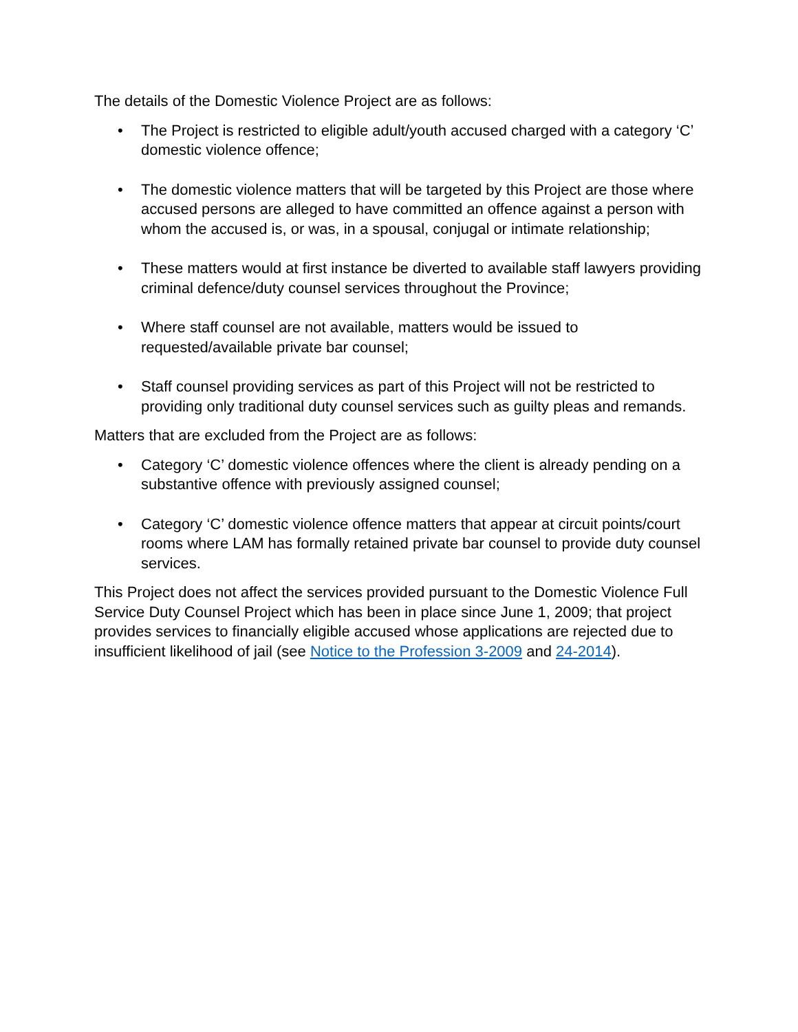The details of the Domestic Violence Project are as follows:
• The Project is restricted to eligible adult/youth accused charged with a category ‘C’ domestic violence offence;
• The domestic violence matters that will be targeted by this Project are those where accused persons are alleged to have committed an offence against a person with whom the accused is, or was, in a spousal, conjugal or intimate relationship;
• These matters would at first instance be diverted to available staff lawyers providing criminal defence/duty counsel services throughout the Province;
• Where staff counsel are not available, matters would be issued to requested/available private bar counsel;
• Staff counsel providing services as part of this Project will not be restricted to providing only traditional duty counsel services such as guilty pleas and remands.
Matters that are excluded from the Project are as follows:
• Category ‘C’ domestic violence offences where the client is already pending on a substantive offence with previously assigned counsel;
• Category ‘C’ domestic violence offence matters that appear at circuit points/court rooms where LAM has formally retained private bar counsel to provide duty counsel services.
This Project does not affect the services provided pursuant to the Domestic Violence Full Service Duty Counsel Project which has been in place since June 1, 2009; that project provides services to financially eligible accused whose applications are rejected due to insufficient likelihood of jail (see Notice to the Profession 3-2009 and 24-2014).